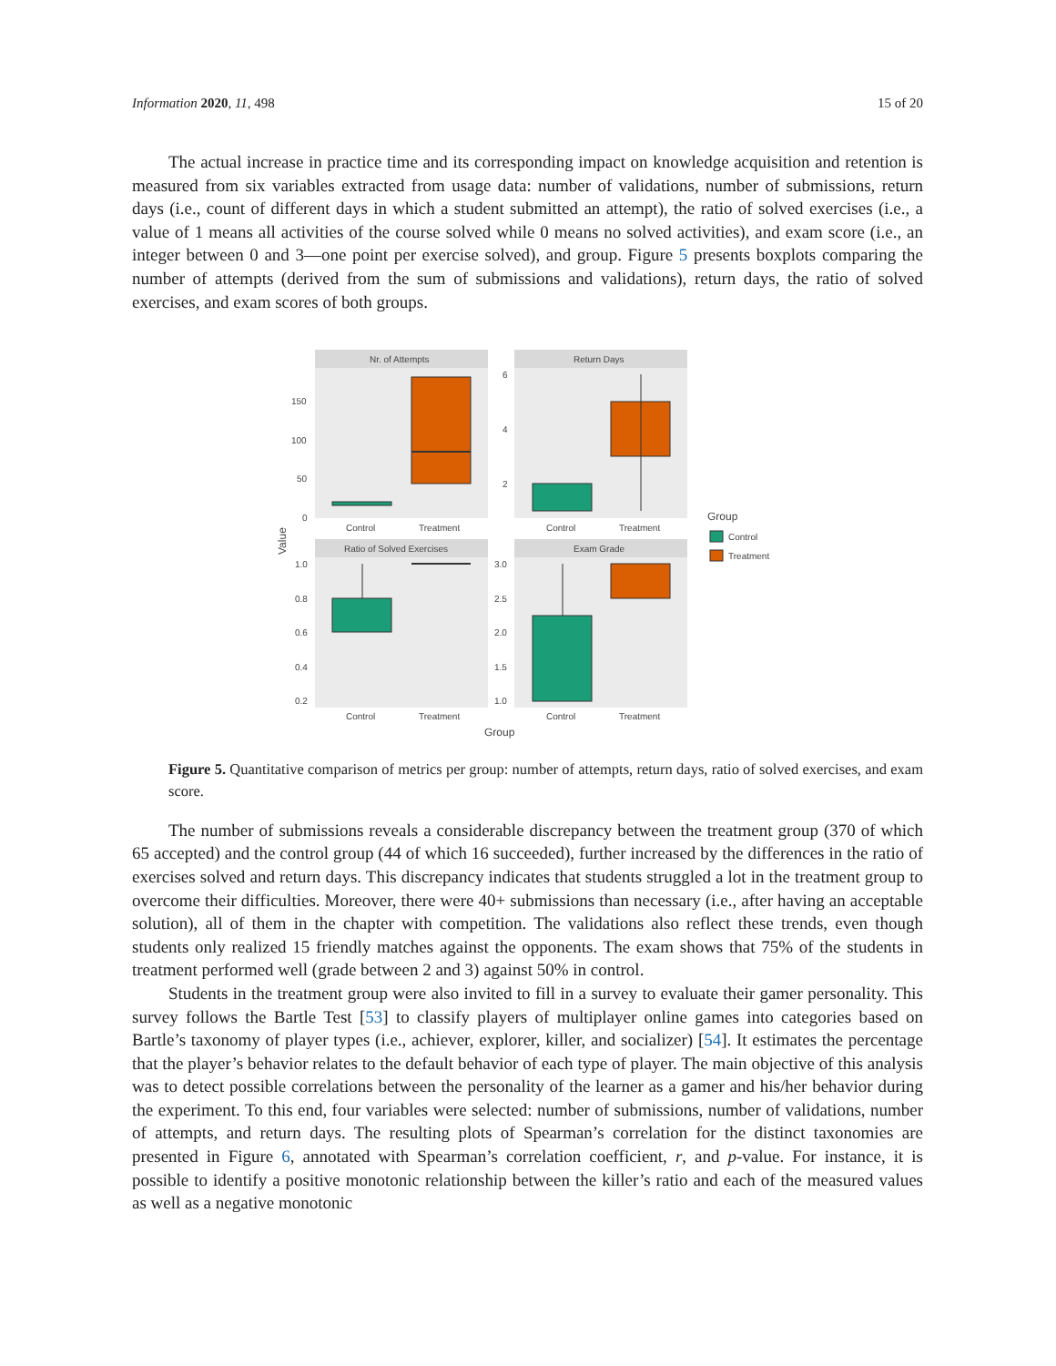Information 2020, 11, 498 15 of 20
The actual increase in practice time and its corresponding impact on knowledge acquisition and retention is measured from six variables extracted from usage data: number of validations, number of submissions, return days (i.e., count of different days in which a student submitted an attempt), the ratio of solved exercises (i.e., a value of 1 means all activities of the course solved while 0 means no solved activities), and exam score (i.e., an integer between 0 and 3—one point per exercise solved), and group. Figure 5 presents boxplots comparing the number of attempts (derived from the sum of submissions and validations), return days, the ratio of solved exercises, and exam scores of both groups.
Nr. of Attempts
Return Days
Ratio of Solved Exercises
Exam Grade
Control
Treatment
Control
Treatment
Control
Treatment
Control
Treatment
150
100
50
0
6
4
2
1.0
0.8
0.6
0.4
0.2
3.0
2.5
2.0
1.5
1.0
Value
Group
Group
Control
Treatment
Figure 5. Quantitative comparison of metrics per group: number of attempts, return days, ratio of solved exercises, and exam score.
The number of submissions reveals a considerable discrepancy between the treatment group (370 of which 65 accepted) and the control group (44 of which 16 succeeded), further increased by the differences in the ratio of exercises solved and return days. This discrepancy indicates that students struggled a lot in the treatment group to overcome their difficulties. Moreover, there were 40+ submissions than necessary (i.e., after having an acceptable solution), all of them in the chapter with competition. The validations also reflect these trends, even though students only realized 15 friendly matches against the opponents. The exam shows that 75% of the students in treatment performed well (grade between 2 and 3) against 50% in control.
Students in the treatment group were also invited to fill in a survey to evaluate their gamer personality. This survey follows the Bartle Test [53] to classify players of multiplayer online games into categories based on Bartle’s taxonomy of player types (i.e., achiever, explorer, killer, and socializer) [54]. It estimates the percentage that the player’s behavior relates to the default behavior of each type of player. The main objective of this analysis was to detect possible correlations between the personality of the learner as a gamer and his/her behavior during the experiment. To this end, four variables were selected: number of submissions, number of validations, number of attempts, and return days. The resulting plots of Spearman’s correlation for the distinct taxonomies are presented in Figure 6, annotated with Spearman’s correlation coefficient, r, and p-value. For instance, it is possible to identify a positive monotonic relationship between the killer’s ratio and each of the measured values as well as a negative monotonic